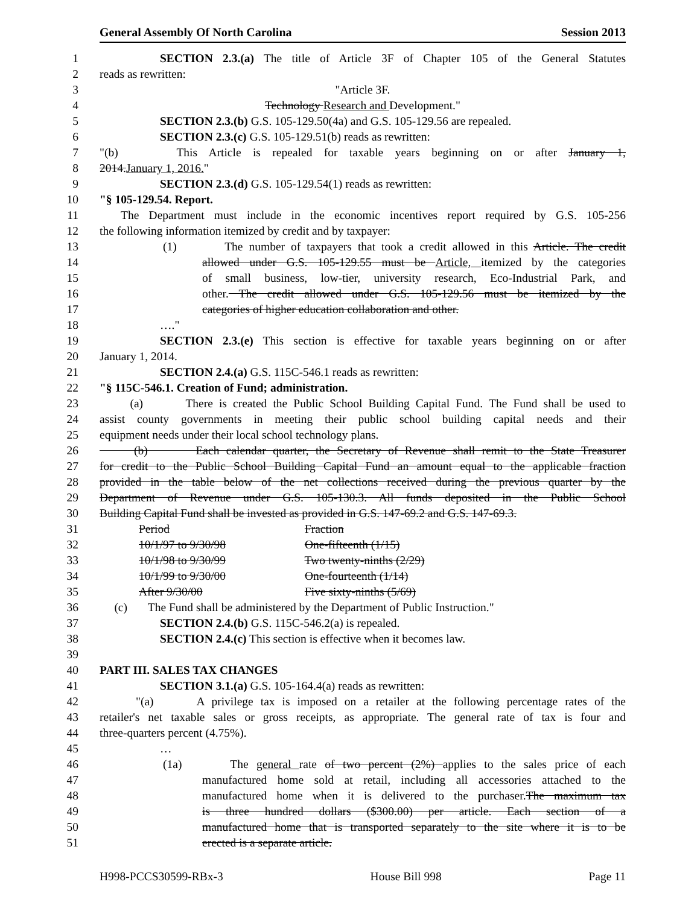General Assembly Of North Carolina Session 2013
1 SECTION 2.3.(a) The title of Article 3F of Chapter 105 of the General Statutes
2 reads as rewritten:
3 "Article 3F.
4 Technology Research and Development."
5 SECTION 2.3.(b) G.S. 105-129.50(4a) and G.S. 105-129.56 are repealed.
6 SECTION 2.3.(c) G.S. 105-129.51(b) reads as rewritten:
7 "(b) This Article is repealed for taxable years beginning on or after January 1,
8 2014.January 1, 2016."
9 SECTION 2.3.(d) G.S. 105-129.54(1) reads as rewritten:
10 "§ 105-129.54. Report.
11 The Department must include in the economic incentives report required by G.S. 105-256
12 the following information itemized by credit and by taxpayer:
13 (1) The number of taxpayers that took a credit allowed in this Article. The credit
14 allowed under G.S. 105-129.55 must be Article, itemized by the categories
15 of small business, low-tier, university research, Eco-Industrial Park, and
16 other. The credit allowed under G.S. 105-129.56 must be itemized by the
17 categories of higher education collaboration and other.
18 …."
19 SECTION 2.3.(e) This section is effective for taxable years beginning on or after
20 January 1, 2014.
21 SECTION 2.4.(a) G.S. 115C-546.1 reads as rewritten:
22 "§ 115C-546.1. Creation of Fund; administration.
23 (a) There is created the Public School Building Capital Fund. The Fund shall be used to
24 assist county governments in meeting their public school building capital needs and their
25 equipment needs under their local school technology plans.
26 (b) Each calendar quarter, the Secretary of Revenue shall remit to the State Treasurer
27 for credit to the Public School Building Capital Fund an amount equal to the applicable fraction
28 provided in the table below of the net collections received during the previous quarter by the
29 Department of Revenue under G.S. 105-130.3. All funds deposited in the Public School
30 Building Capital Fund shall be invested as provided in G.S. 147-69.2 and G.S. 147-69.3.
31 Period Fraction
32 10/1/97 to 9/30/98 One-fifteenth (1/15)
33 10/1/98 to 9/30/99 Two twenty-ninths (2/29)
34 10/1/99 to 9/30/00 One-fourteenth (1/14)
35 After 9/30/00 Five sixty-ninths (5/69)
36 (c) The Fund shall be administered by the Department of Public Instruction."
37 SECTION 2.4.(b) G.S. 115C-546.2(a) is repealed.
38 SECTION 2.4.(c) This section is effective when it becomes law.
39
40 PART III. SALES TAX CHANGES
41 SECTION 3.1.(a) G.S. 105-164.4(a) reads as rewritten:
42 "(a) A privilege tax is imposed on a retailer at the following percentage rates of the
43 retailer's net taxable sales or gross receipts, as appropriate. The general rate of tax is four and
44 three-quarters percent (4.75%).
45 …
46 (1a) The general rate of two percent (2%) applies to the sales price of each
47 manufactured home sold at retail, including all accessories attached to the
48 manufactured home when it is delivered to the purchaser.The maximum tax
49 is three hundred dollars ($300.00) per article. Each section of a
50 manufactured home that is transported separately to the site where it is to be
51 erected is a separate article.
H998-PCCS30599-RBx-3 House Bill 998 Page 11